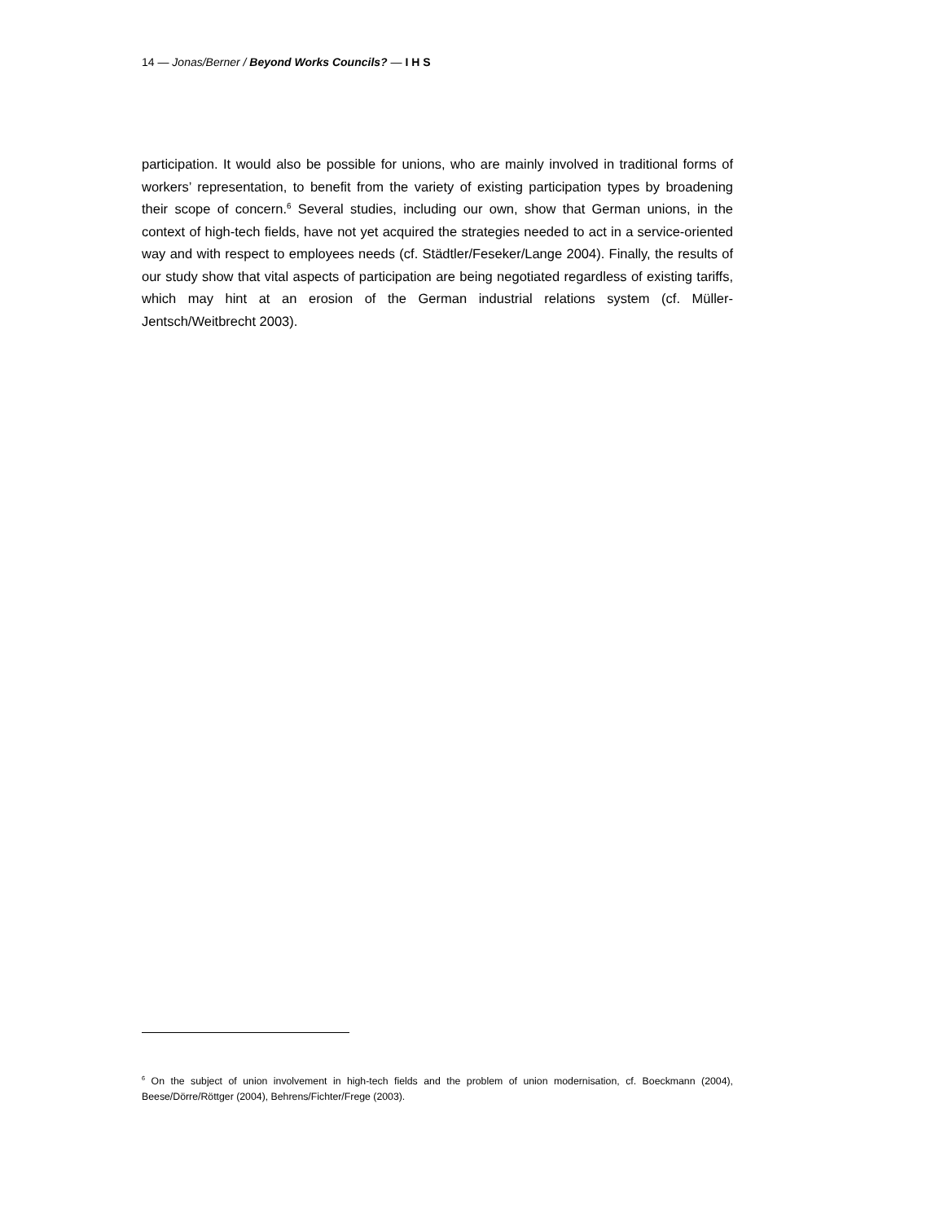14 — Jonas/Berner / Beyond Works Councils? — I H S
participation. It would also be possible for unions, who are mainly involved in traditional forms of workers’ representation, to benefit from the variety of existing participation types by broadening their scope of concern.<sup>6</sup> Several studies, including our own, show that German unions, in the context of high-tech fields, have not yet acquired the strategies needed to act in a service-oriented way and with respect to employees needs (cf. Städtler/Feseker/Lange 2004). Finally, the results of our study show that vital aspects of participation are being negotiated regardless of existing tariffs, which may hint at an erosion of the German industrial relations system (cf. Müller-Jentsch/Weitbrecht 2003).
<sup>6</sup> On the subject of union involvement in high-tech fields and the problem of union modernisation, cf. Boeckmann (2004), Beese/Dörre/Röttger (2004), Behrens/Fichter/Frege (2003).